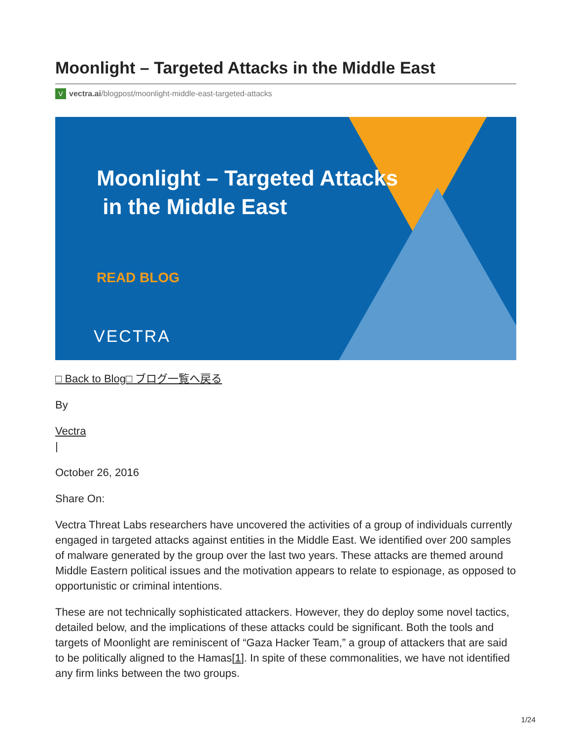Moonlight – Targeted Attacks in the Middle East
Vvectra.ai/blogpost/moonlight-middle-east-targeted-attacks
Moonlight – Targeted Attacks
in the Middle East
READ BLOG
VECTRA
□ Back to Blog□ ブログ一覧へ戻る
By
Vectra
|
October 26, 2016
Share On:
Vectra Threat Labs researchers have uncovered the activities of a group of individuals currently engaged in targeted attacks against entities in the Middle East. We identified over 200 samples of malware generated by the group over the last two years. These attacks are themed around Middle Eastern political issues and the motivation appears to relate to espionage, as opposed to opportunistic or criminal intentions.
These are not technically sophisticated attackers. However, they do deploy some novel tactics, detailed below, and the implications of these attacks could be significant. Both the tools and targets of Moonlight are reminiscent of “Gaza Hacker Team,” a group of attackers that are said to be politically aligned to the Hamas[1]. In spite of these commonalities, we have not identified any firm links between the two groups.
1/24